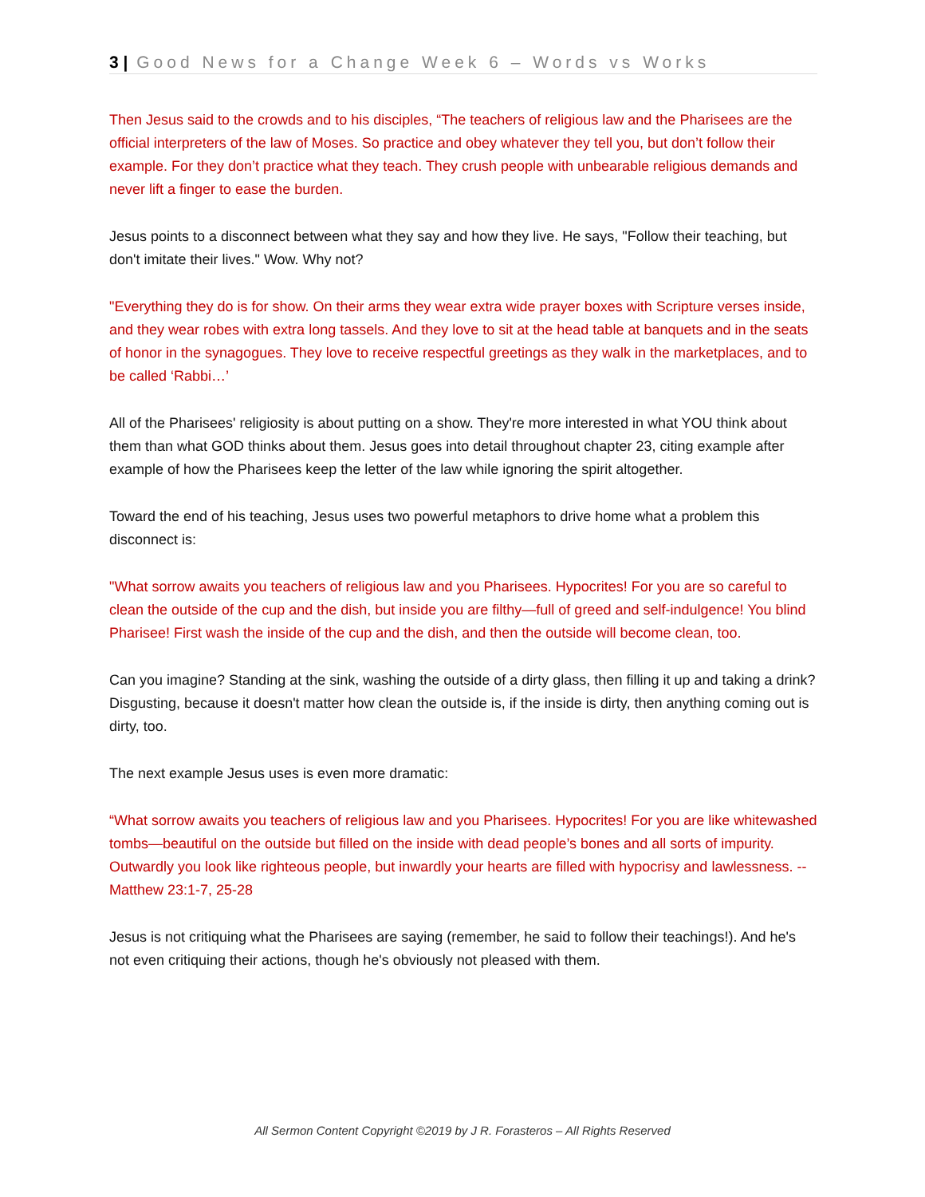3 | Good News for a Change Week 6 – Words vs Works
Then Jesus said to the crowds and to his disciples, “The teachers of religious law and the Pharisees are the official interpreters of the law of Moses. So practice and obey whatever they tell you, but don’t follow their example. For they don’t practice what they teach. They crush people with unbearable religious demands and never lift a finger to ease the burden.
Jesus points to a disconnect between what they say and how they live. He says, "Follow their teaching, but don't imitate their lives." Wow. Why not?
"Everything they do is for show. On their arms they wear extra wide prayer boxes with Scripture verses inside, and they wear robes with extra long tassels. And they love to sit at the head table at banquets and in the seats of honor in the synagogues. They love to receive respectful greetings as they walk in the marketplaces, and to be called ‘Rabbi…’
All of the Pharisees' religiosity is about putting on a show. They're more interested in what YOU think about them than what GOD thinks about them. Jesus goes into detail throughout chapter 23, citing example after example of how the Pharisees keep the letter of the law while ignoring the spirit altogether.
Toward the end of his teaching, Jesus uses two powerful metaphors to drive home what a problem this disconnect is:
"What sorrow awaits you teachers of religious law and you Pharisees. Hypocrites! For you are so careful to clean the outside of the cup and the dish, but inside you are filthy—full of greed and self-indulgence! You blind Pharisee! First wash the inside of the cup and the dish, and then the outside will become clean, too.
Can you imagine? Standing at the sink, washing the outside of a dirty glass, then filling it up and taking a drink? Disgusting, because it doesn't matter how clean the outside is, if the inside is dirty, then anything coming out is dirty, too.
The next example Jesus uses is even more dramatic:
“What sorrow awaits you teachers of religious law and you Pharisees. Hypocrites! For you are like whitewashed tombs—beautiful on the outside but filled on the inside with dead people’s bones and all sorts of impurity. Outwardly you look like righteous people, but inwardly your hearts are filled with hypocrisy and lawlessness. -- Matthew 23:1-7, 25-28
Jesus is not critiquing what the Pharisees are saying (remember, he said to follow their teachings!). And he's not even critiquing their actions, though he's obviously not pleased with them.
All Sermon Content Copyright ©2019 by J R. Forasteros – All Rights Reserved